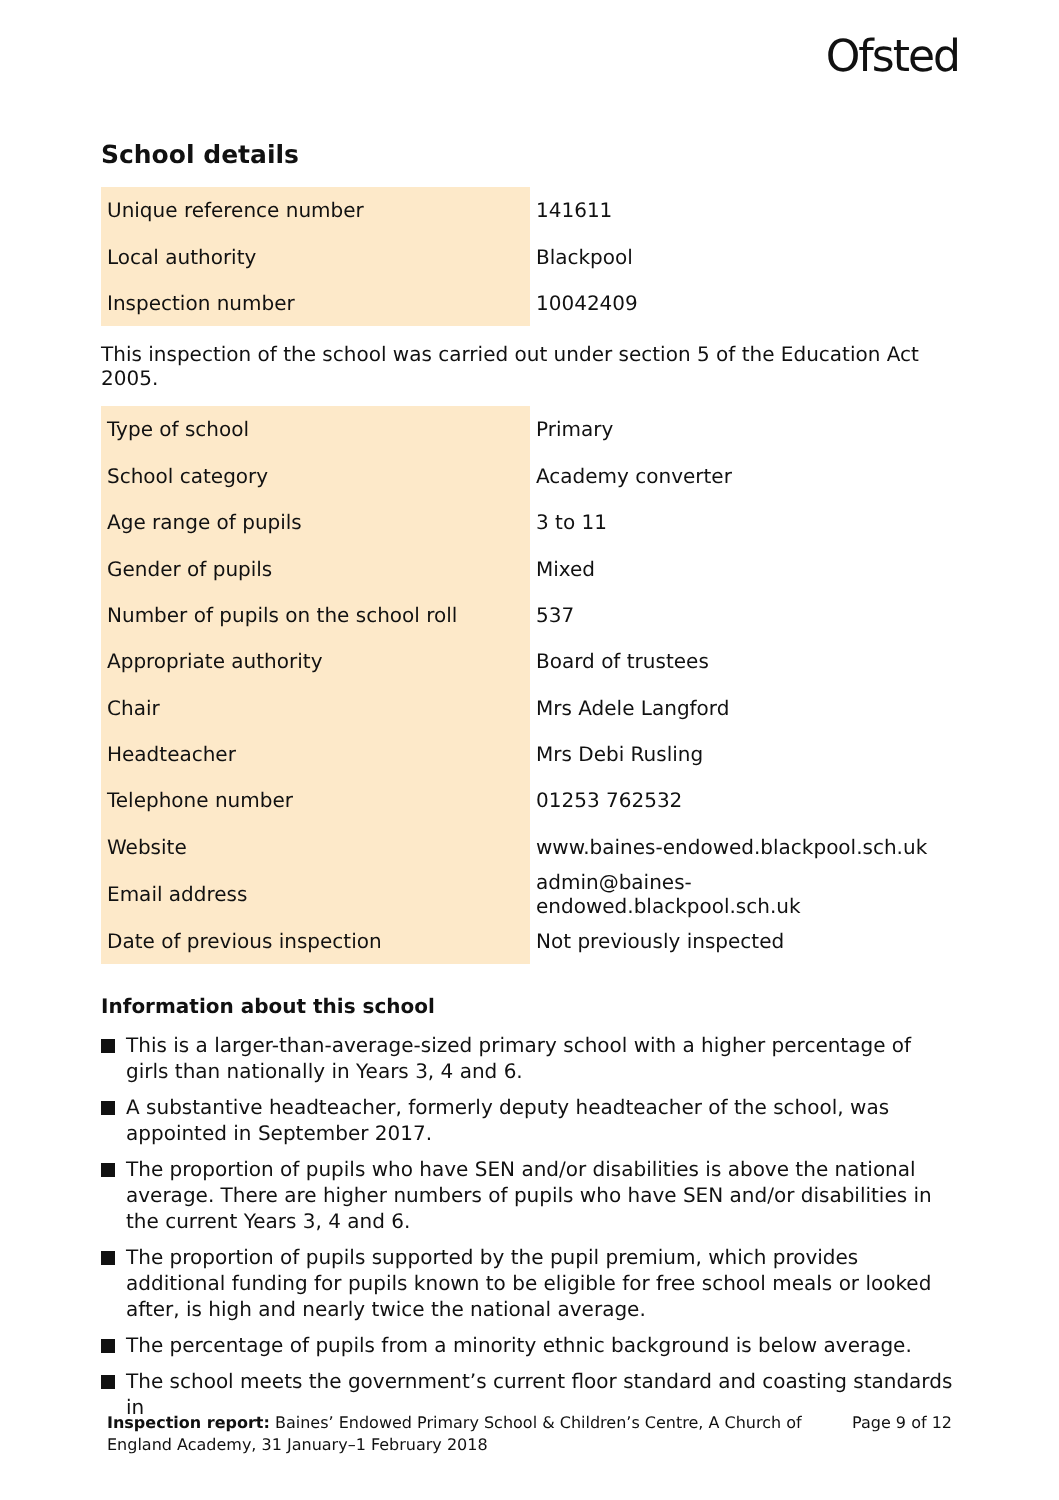Ofsted
School details
| Unique reference number | 141611 |
| Local authority | Blackpool |
| Inspection number | 10042409 |
This inspection of the school was carried out under section 5 of the Education Act 2005.
| Type of school | Primary |
| School category | Academy converter |
| Age range of pupils | 3 to 11 |
| Gender of pupils | Mixed |
| Number of pupils on the school roll | 537 |
| Appropriate authority | Board of trustees |
| Chair | Mrs Adele Langford |
| Headteacher | Mrs Debi Rusling |
| Telephone number | 01253 762532 |
| Website | www.baines-endowed.blackpool.sch.uk |
| Email address | admin@baines-endowed.blackpool.sch.uk |
| Date of previous inspection | Not previously inspected |
Information about this school
This is a larger-than-average-sized primary school with a higher percentage of girls than nationally in Years 3, 4 and 6.
A substantive headteacher, formerly deputy headteacher of the school, was appointed in September 2017.
The proportion of pupils who have SEN and/or disabilities is above the national average. There are higher numbers of pupils who have SEN and/or disabilities in the current Years 3, 4 and 6.
The proportion of pupils supported by the pupil premium, which provides additional funding for pupils known to be eligible for free school meals or looked after, is high and nearly twice the national average.
The percentage of pupils from a minority ethnic background is below average.
The school meets the government’s current floor standard and coasting standards in
Inspection report: Baines’ Endowed Primary School & Children’s Centre, A Church of England Academy, 31 January–1 February 2018
Page 9 of 12